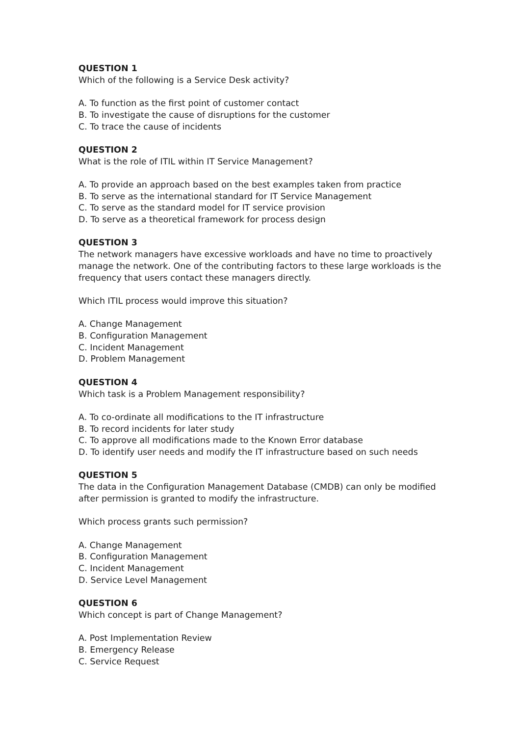QUESTION 1
Which of the following is a Service Desk activity?
A. To function as the first point of customer contact
B. To investigate the cause of disruptions for the customer
C. To trace the cause of incidents
QUESTION 2
What is the role of ITIL within IT Service Management?
A. To provide an approach based on the best examples taken from practice
B. To serve as the international standard for IT Service Management
C. To serve as the standard model for IT service provision
D. To serve as a theoretical framework for process design
QUESTION 3
The network managers have excessive workloads and have no time to proactively manage the network. One of the contributing factors to these large workloads is the frequency that users contact these managers directly.
Which ITIL process would improve this situation?
A. Change Management
B. Configuration Management
C. Incident Management
D. Problem Management
QUESTION 4
Which task is a Problem Management responsibility?
A. To co-ordinate all modifications to the IT infrastructure
B. To record incidents for later study
C. To approve all modifications made to the Known Error database
D. To identify user needs and modify the IT infrastructure based on such needs
QUESTION 5
The data in the Configuration Management Database (CMDB) can only be modified after permission is granted to modify the infrastructure.
Which process grants such permission?
A. Change Management
B. Configuration Management
C. Incident Management
D. Service Level Management
QUESTION 6
Which concept is part of Change Management?
A. Post Implementation Review
B. Emergency Release
C. Service Request